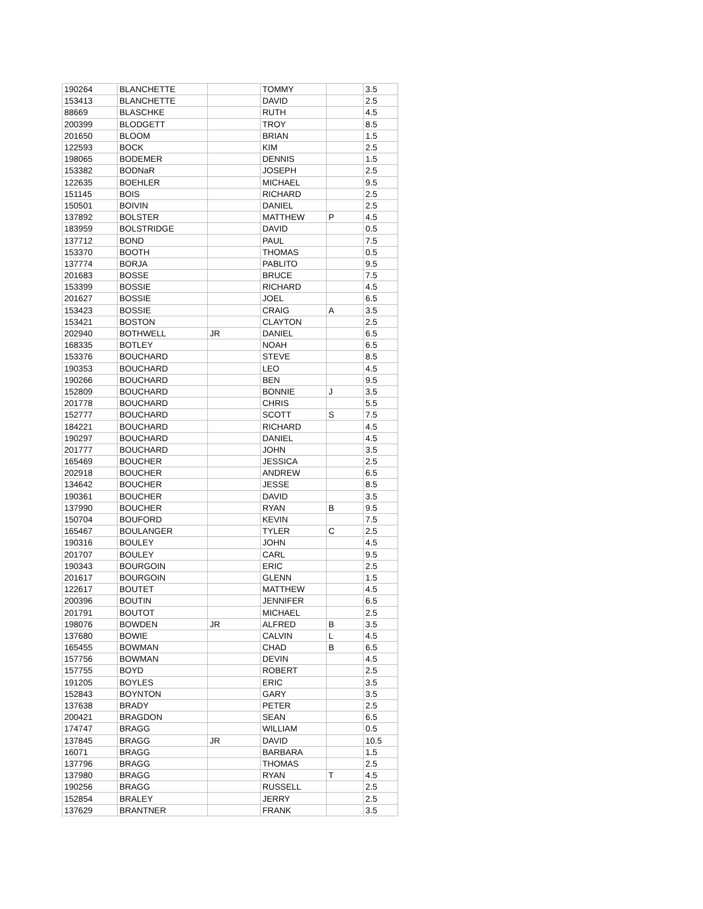| 190264 | BLANCHETTE | | TOMMY | | 3.5 |
| 153413 | BLANCHETTE | | DAVID | | 2.5 |
| 88669 | BLASCHKE | | RUTH | | 4.5 |
| 200399 | BLODGETT | | TROY | | 8.5 |
| 201650 | BLOOM | | BRIAN | | 1.5 |
| 122593 | BOCK | | KIM | | 2.5 |
| 198065 | BODEMER | | DENNIS | | 1.5 |
| 153382 | BODNaR | | JOSEPH | | 2.5 |
| 122635 | BOEHLER | | MICHAEL | | 9.5 |
| 151145 | BOIS | | RICHARD | | 2.5 |
| 150501 | BOIVIN | | DANIEL | | 2.5 |
| 137892 | BOLSTER | | MATTHEW | P | 4.5 |
| 183959 | BOLSTRIDGE | | DAVID | | 0.5 |
| 137712 | BOND | | PAUL | | 7.5 |
| 153370 | BOOTH | | THOMAS | | 0.5 |
| 137774 | BORJA | | PABLITO | | 9.5 |
| 201683 | BOSSE | | BRUCE | | 7.5 |
| 153399 | BOSSIE | | RICHARD | | 4.5 |
| 201627 | BOSSIE | | JOEL | | 6.5 |
| 153423 | BOSSIE | | CRAIG | A | 3.5 |
| 153421 | BOSTON | | CLAYTON | | 2.5 |
| 202940 | BOTHWELL | JR | DANIEL | | 6.5 |
| 168335 | BOTLEY | | NOAH | | 6.5 |
| 153376 | BOUCHARD | | STEVE | | 8.5 |
| 190353 | BOUCHARD | | LEO | | 4.5 |
| 190266 | BOUCHARD | | BEN | | 9.5 |
| 152809 | BOUCHARD | | BONNIE | J | 3.5 |
| 201778 | BOUCHARD | | CHRIS | | 5.5 |
| 152777 | BOUCHARD | | SCOTT | S | 7.5 |
| 184221 | BOUCHARD | | RICHARD | | 4.5 |
| 190297 | BOUCHARD | | DANIEL | | 4.5 |
| 201777 | BOUCHARD | | JOHN | | 3.5 |
| 165469 | BOUCHER | | JESSICA | | 2.5 |
| 202918 | BOUCHER | | ANDREW | | 6.5 |
| 134642 | BOUCHER | | JESSE | | 8.5 |
| 190361 | BOUCHER | | DAVID | | 3.5 |
| 137990 | BOUCHER | | RYAN | B | 9.5 |
| 150704 | BOUFORD | | KEVIN | | 7.5 |
| 165467 | BOULANGER | | TYLER | C | 2.5 |
| 190316 | BOULEY | | JOHN | | 4.5 |
| 201707 | BOULEY | | CARL | | 9.5 |
| 190343 | BOURGOIN | | ERIC | | 2.5 |
| 201617 | BOURGOIN | | GLENN | | 1.5 |
| 122617 | BOUTET | | MATTHEW | | 4.5 |
| 200396 | BOUTIN | | JENNIFER | | 6.5 |
| 201791 | BOUTOT | | MICHAEL | | 2.5 |
| 198076 | BOWDEN | JR | ALFRED | B | 3.5 |
| 137680 | BOWIE | | CALVIN | L | 4.5 |
| 165455 | BOWMAN | | CHAD | B | 6.5 |
| 157756 | BOWMAN | | DEVIN | | 4.5 |
| 157755 | BOYD | | ROBERT | | 2.5 |
| 191205 | BOYLES | | ERIC | | 3.5 |
| 152843 | BOYNTON | | GARY | | 3.5 |
| 137638 | BRADY | | PETER | | 2.5 |
| 200421 | BRAGDON | | SEAN | | 6.5 |
| 174747 | BRAGG | | WILLIAM | | 0.5 |
| 137845 | BRAGG | JR | DAVID | | 10.5 |
| 16071 | BRAGG | | BARBARA | | 1.5 |
| 137796 | BRAGG | | THOMAS | | 2.5 |
| 137980 | BRAGG | | RYAN | T | 4.5 |
| 190256 | BRAGG | | RUSSELL | | 2.5 |
| 152854 | BRALEY | | JERRY | | 2.5 |
| 137629 | BRANTNER | | FRANK | | 3.5 |